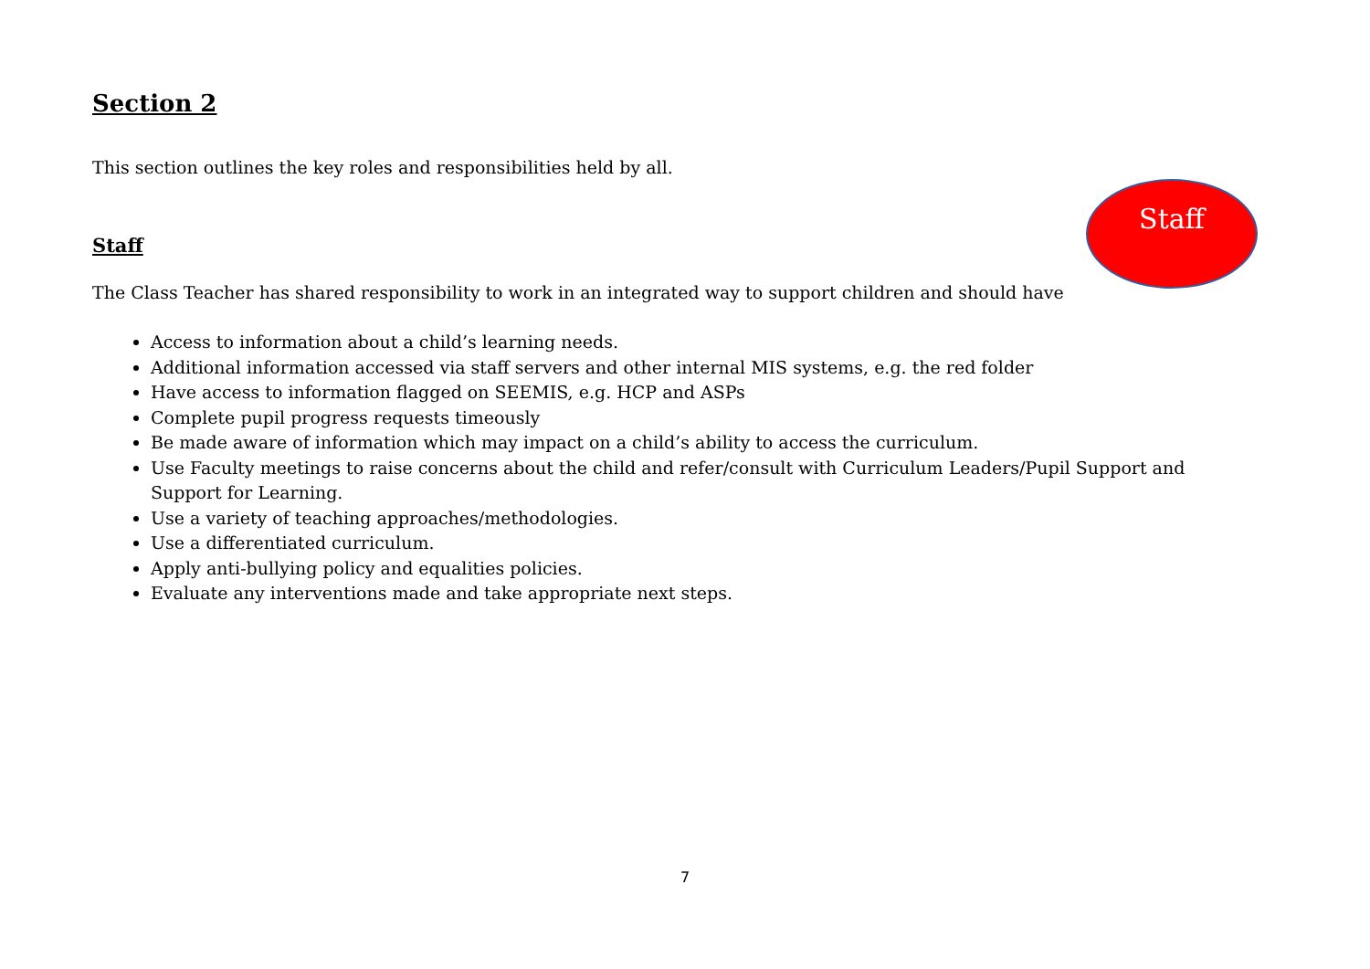Section 2
This section outlines the key roles and responsibilities held by all.
Staff
The Class Teacher has shared responsibility to work in an integrated way to support children and should have
Access to information about a child’s learning needs.
Additional information accessed via staff servers and other internal MIS systems, e.g. the red folder
Have access to information flagged on SEEMIS, e.g. HCP and ASPs
Complete pupil progress requests timeously
Be made aware of information which may impact on a child’s ability to access the curriculum.
Use Faculty meetings to raise concerns about the child and refer/consult with Curriculum Leaders/Pupil Support and Support for Learning.
Use a variety of teaching approaches/methodologies.
Use a differentiated curriculum.
Apply anti-bullying policy and equalities policies.
Evaluate any interventions made and take appropriate next steps.
Staff
7